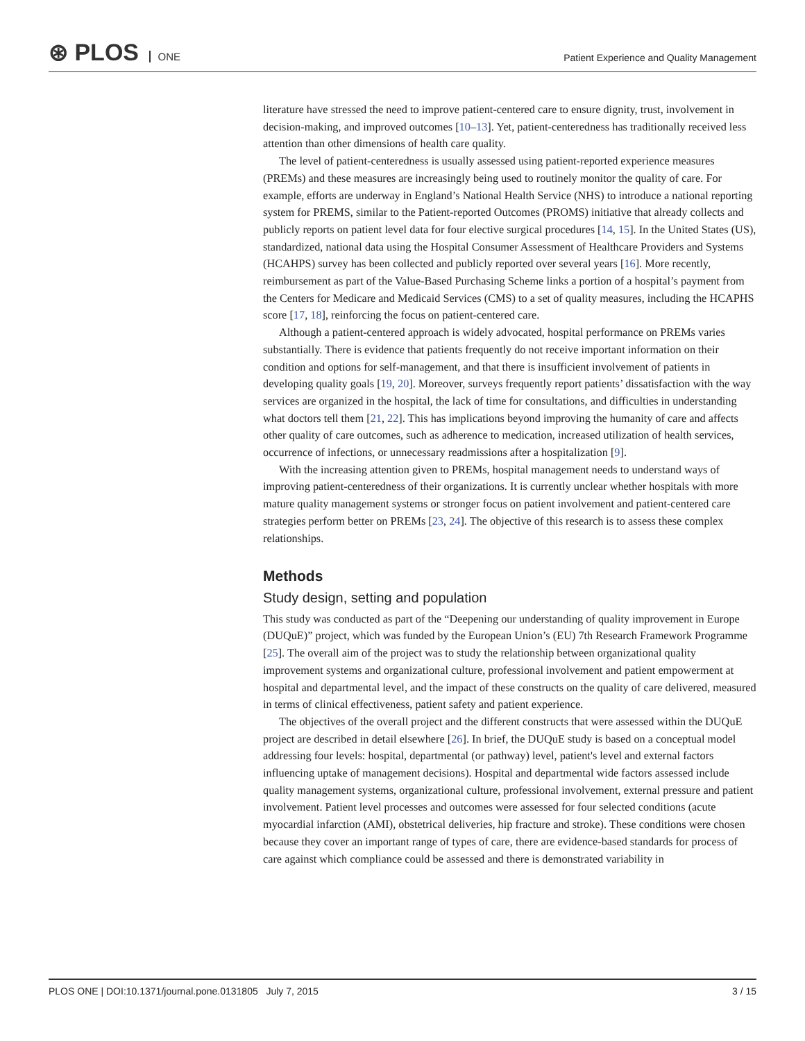⊛ PLOS ONE
Patient Experience and Quality Management
literature have stressed the need to improve patient-centered care to ensure dignity, trust, involvement in decision-making, and improved outcomes [10–13]. Yet, patient-centeredness has traditionally received less attention than other dimensions of health care quality.
The level of patient-centeredness is usually assessed using patient-reported experience measures (PREMs) and these measures are increasingly being used to routinely monitor the quality of care. For example, efforts are underway in England’s National Health Service (NHS) to introduce a national reporting system for PREMS, similar to the Patient-reported Outcomes (PROMS) initiative that already collects and publicly reports on patient level data for four elective surgical procedures [14, 15]. In the United States (US), standardized, national data using the Hospital Consumer Assessment of Healthcare Providers and Systems (HCAHPS) survey has been collected and publicly reported over several years [16]. More recently, reimbursement as part of the Value-Based Purchasing Scheme links a portion of a hospital’s payment from the Centers for Medicare and Medicaid Services (CMS) to a set of quality measures, including the HCAPHS score [17, 18], reinforcing the focus on patient-centered care.
Although a patient-centered approach is widely advocated, hospital performance on PREMs varies substantially. There is evidence that patients frequently do not receive important information on their condition and options for self-management, and that there is insufficient involvement of patients in developing quality goals [19, 20]. Moreover, surveys frequently report patients’ dissatisfaction with the way services are organized in the hospital, the lack of time for consultations, and difficulties in understanding what doctors tell them [21, 22]. This has implications beyond improving the humanity of care and affects other quality of care outcomes, such as adherence to medication, increased utilization of health services, occurrence of infections, or unnecessary readmissions after a hospitalization [9].
With the increasing attention given to PREMs, hospital management needs to understand ways of improving patient-centeredness of their organizations. It is currently unclear whether hospitals with more mature quality management systems or stronger focus on patient involvement and patient-centered care strategies perform better on PREMs [23, 24]. The objective of this research is to assess these complex relationships.
Methods
Study design, setting and population
This study was conducted as part of the “Deepening our understanding of quality improvement in Europe (DUQuE)” project, which was funded by the European Union’s (EU) 7th Research Framework Programme [25]. The overall aim of the project was to study the relationship between organizational quality improvement systems and organizational culture, professional involvement and patient empowerment at hospital and departmental level, and the impact of these constructs on the quality of care delivered, measured in terms of clinical effectiveness, patient safety and patient experience.
The objectives of the overall project and the different constructs that were assessed within the DUQuE project are described in detail elsewhere [26]. In brief, the DUQuE study is based on a conceptual model addressing four levels: hospital, departmental (or pathway) level, patient's level and external factors influencing uptake of management decisions). Hospital and departmental wide factors assessed include quality management systems, organizational culture, professional involvement, external pressure and patient involvement. Patient level processes and outcomes were assessed for four selected conditions (acute myocardial infarction (AMI), obstetrical deliveries, hip fracture and stroke). These conditions were chosen because they cover an important range of types of care, there are evidence-based standards for process of care against which compliance could be assessed and there is demonstrated variability in
PLOS ONE | DOI:10.1371/journal.pone.0131805 July 7, 2015 3 / 15